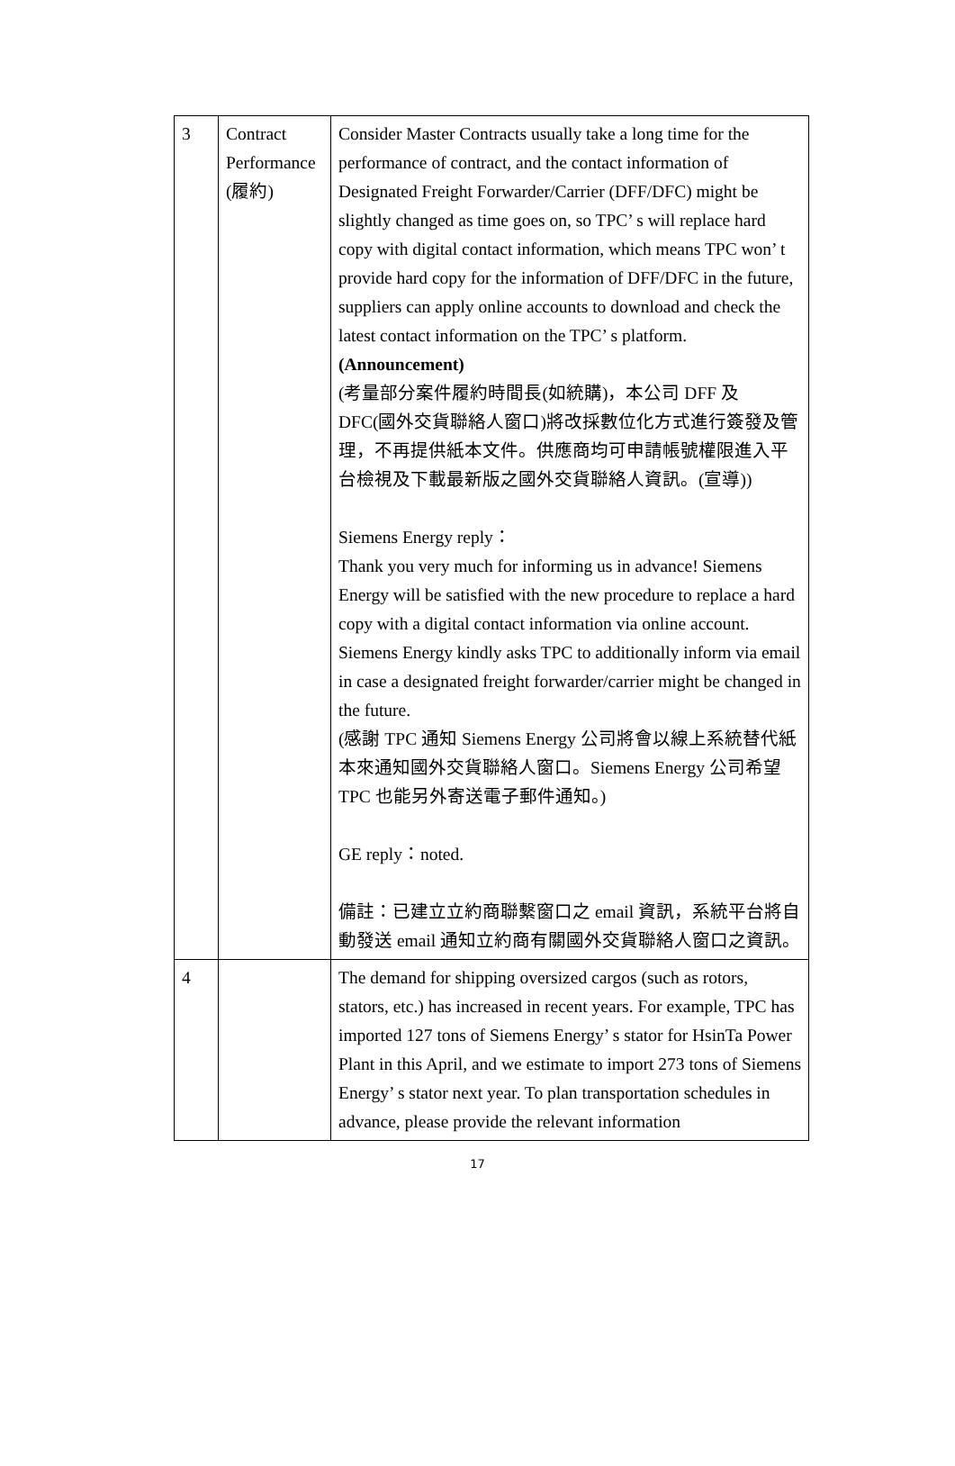| 3 | Contract Performance (履約) | Consider Master Contracts usually take a long time for the performance of contract, and the contact information of Designated Freight Forwarder/Carrier (DFF/DFC) might be slightly changed as time goes on, so TPC’ s will replace hard copy with digital contact information, which means TPC won’ t provide hard copy for the information of DFF/DFC in the future, suppliers can apply online accounts to download and check the latest contact information on the TPC’ s platform. (Announcement) (考量部分案件履約時間長(如統購)，本公司 DFF 及 DFC(國外交貨聯絡人窗口)將改採數位化方式進行簽發及管理，不再提供紙本文件。供應商均可申請帳號權限進入平台檢視及下載最新版之國外交貨聯絡人資訊。(宣導)) Siemens Energy reply： Thank you very much for informing us in advance! Siemens Energy will be satisfied with the new procedure to replace a hard copy with a digital contact information via online account. Siemens Energy kindly asks TPC to additionally inform via email in case a designated freight forwarder/carrier might be changed in the future. (感謝 TPC 通知 Siemens Energy 公司將會以線上系統替代紙本來通知國外交貨聯絡人窗口。Siemens Energy 公司希望 TPC 也能另外寄送電子郵件通知。) GE reply：noted. 備註：已建立立約商聯繫窗口之 email 資訊，系統平台將自動發送 email 通知立約商有關國外交貨聯絡人窗口之資訊。 |
| 4 | | The demand for shipping oversized cargos (such as rotors, stators, etc.) has increased in recent years. For example, TPC has imported 127 tons of Siemens Energy’ s stator for HsinTa Power Plant in this April, and we estimate to import 273 tons of Siemens Energy’ s stator next year. To plan transportation schedules in advance, please provide the relevant information |
17